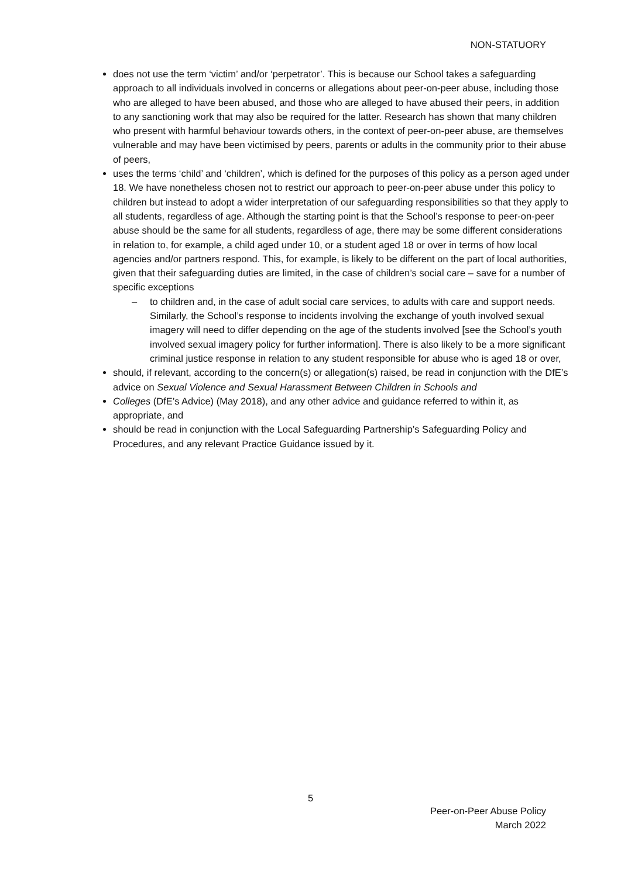NON-STATUORY
does not use the term ‘victim’ and/or ‘perpetrator’. This is because our School takes a safeguarding approach to all individuals involved in concerns or allegations about peer-on-peer abuse, including those who are alleged to have been abused, and those who are alleged to have abused their peers, in addition to any sanctioning work that may also be required for the latter. Research has shown that many children who present with harmful behaviour towards others, in the context of peer-on-peer abuse, are themselves vulnerable and may have been victimised by peers, parents or adults in the community prior to their abuse of peers,
uses the terms ‘child’ and ‘children’, which is defined for the purposes of this policy as a person aged under 18. We have nonetheless chosen not to restrict our approach to peer-on-peer abuse under this policy to children but instead to adopt a wider interpretation of our safeguarding responsibilities so that they apply to all students, regardless of age. Although the starting point is that the School’s response to peer-on-peer abuse should be the same for all students, regardless of age, there may be some different considerations in relation to, for example, a child aged under 10, or a student aged 18 or over in terms of how local agencies and/or partners respond. This, for example, is likely to be different on the part of local authorities, given that their safeguarding duties are limited, in the case of children’s social care – save for a number of specific exceptions
– to children and, in the case of adult social care services, to adults with care and support needs. Similarly, the School’s response to incidents involving the exchange of youth involved sexual imagery will need to differ depending on the age of the students involved [see the School’s youth involved sexual imagery policy for further information]. There is also likely to be a more significant criminal justice response in relation to any student responsible for abuse who is aged 18 or over,
should, if relevant, according to the concern(s) or allegation(s) raised, be read in conjunction with the DfE’s advice on Sexual Violence and Sexual Harassment Between Children in Schools and
Colleges (DfE’s Advice) (May 2018), and any other advice and guidance referred to within it, as appropriate, and
should be read in conjunction with the Local Safeguarding Partnership’s Safeguarding Policy and Procedures, and any relevant Practice Guidance issued by it.
5
Peer-on-Peer Abuse Policy
March 2022